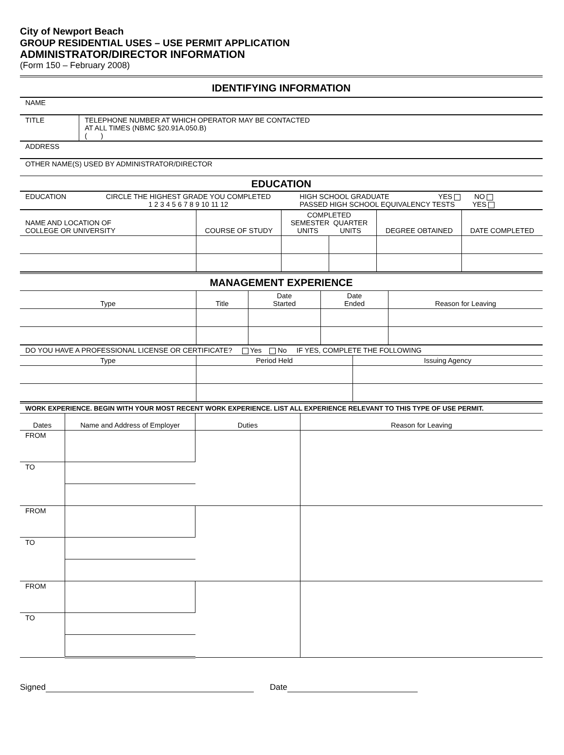City of Newport Beach
GROUP RESIDENTIAL USES – USE PERMIT APPLICATION
ADMINISTRATOR/DIRECTOR INFORMATION
(Form 150 – February 2008)
IDENTIFYING INFORMATION
| NAME | |
| TITLE | TELEPHONE NUMBER AT WHICH OPERATOR MAY BE CONTACTED AT ALL TIMES (NBMC §20.91A.050.B) ( ) |
| ADDRESS | |
| OTHER NAME(S) USED BY ADMINISTRATOR/DIRECTOR | |
EDUCATION
| EDUCATION | CIRCLE THE HIGHEST GRADE YOU COMPLETED 1 2 3 4 5 6 7 8 9 10 11 12 | HIGH SCHOOL GRADUATE YES NO PASSED HIGH SCHOOL EQUIVALENCY TESTS YES |
| NAME AND LOCATION OF COLLEGE OR UNIVERSITY | COURSE OF STUDY | COMPLETED SEMESTER QUARTER UNITS UNITS | | DEGREE OBTAINED | DATE COMPLETED |
MANAGEMENT EXPERIENCE
| Type | Title | Date Started | Date Ended | Reason for Leaving |
| DO YOU HAVE A PROFESSIONAL LICENSE OR CERTIFICATE? Yes No IF YES, COMPLETE THE FOLLOWING | | |
| Type | Period Held | Issuing Agency |
| WORK EXPERIENCE. BEGIN WITH YOUR MOST RECENT WORK EXPERIENCE. LIST ALL EXPERIENCE RELEVANT TO THIS TYPE OF USE PERMIT. | | | |
| Dates | Name and Address of Employer | Duties | Reason for Leaving |
| FROM | | | |
| TO | | | |
| FROM | | | |
| TO | | | |
| FROM | | | |
| TO | | | |
Signed Date